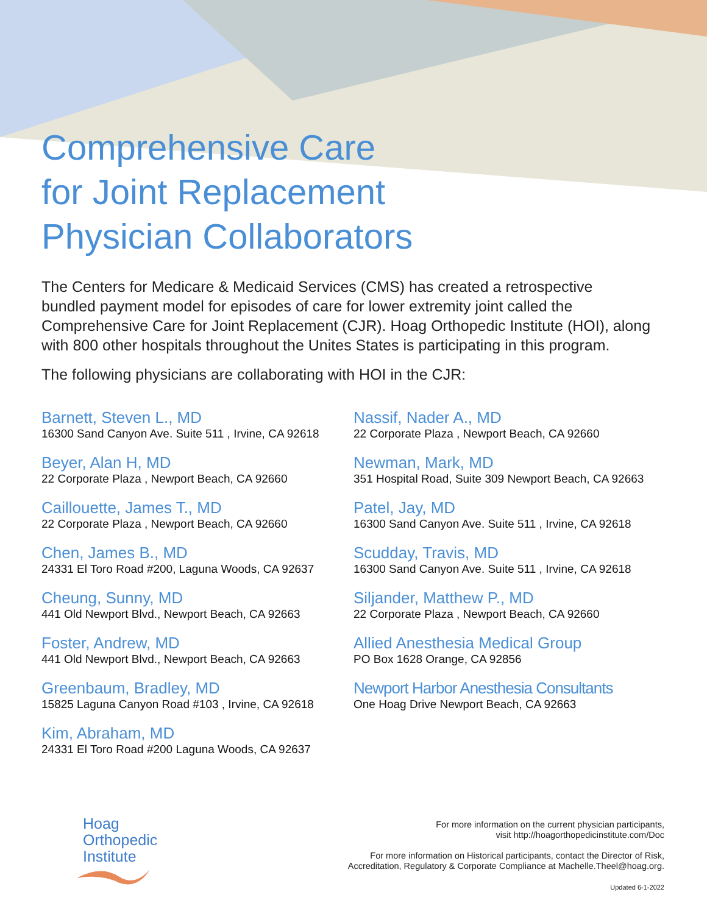Comprehensive Care
for Joint Replacement
Physician Collaborators
The Centers for Medicare & Medicaid Services (CMS) has created a retrospective bundled payment model for episodes of care for lower extremity joint called the Comprehensive Care for Joint Replacement (CJR). Hoag Orthopedic Institute (HOI), along with 800 other hospitals throughout the Unites States is participating in this program.
The following physicians are collaborating with HOI in the CJR:
Barnett, Steven L., MD
16300 Sand Canyon Ave. Suite 511 , Irvine, CA 92618
Beyer, Alan H, MD
22 Corporate Plaza , Newport Beach, CA 92660
Caillouette, James T., MD
22 Corporate Plaza , Newport Beach, CA 92660
Chen, James B., MD
24331 El Toro Road #200, Laguna Woods, CA 92637
Cheung, Sunny, MD
441 Old Newport Blvd., Newport Beach, CA 92663
Foster, Andrew, MD
441 Old Newport Blvd., Newport Beach, CA 92663
Greenbaum, Bradley, MD
15825 Laguna Canyon Road #103 , Irvine, CA 92618
Kim, Abraham, MD
24331 El Toro Road #200 Laguna Woods, CA 92637
Nassif, Nader A., MD
22 Corporate Plaza , Newport Beach, CA 92660
Newman, Mark, MD
351 Hospital Road, Suite 309 Newport Beach, CA 92663
Patel, Jay, MD
16300 Sand Canyon Ave. Suite 511 , Irvine, CA 92618
Scudday, Travis, MD
16300 Sand Canyon Ave. Suite 511 , Irvine, CA 92618
Siljander, Matthew P., MD
22 Corporate Plaza , Newport Beach, CA 92660
Allied Anesthesia Medical Group
PO Box 1628 Orange, CA 92856
Newport Harbor Anesthesia Consultants
One Hoag Drive Newport Beach, CA 92663
Hoag
Orthopedic
Institute
For more information on the current physician participants,
visit http://hoagorthopedicinstitute.com/Doc
For more information on Historical participants, contact the Director of Risk,
Accreditation, Regulatory & Corporate Compliance at Machelle.Theel@hoag.org.
Updated 6-1-2022